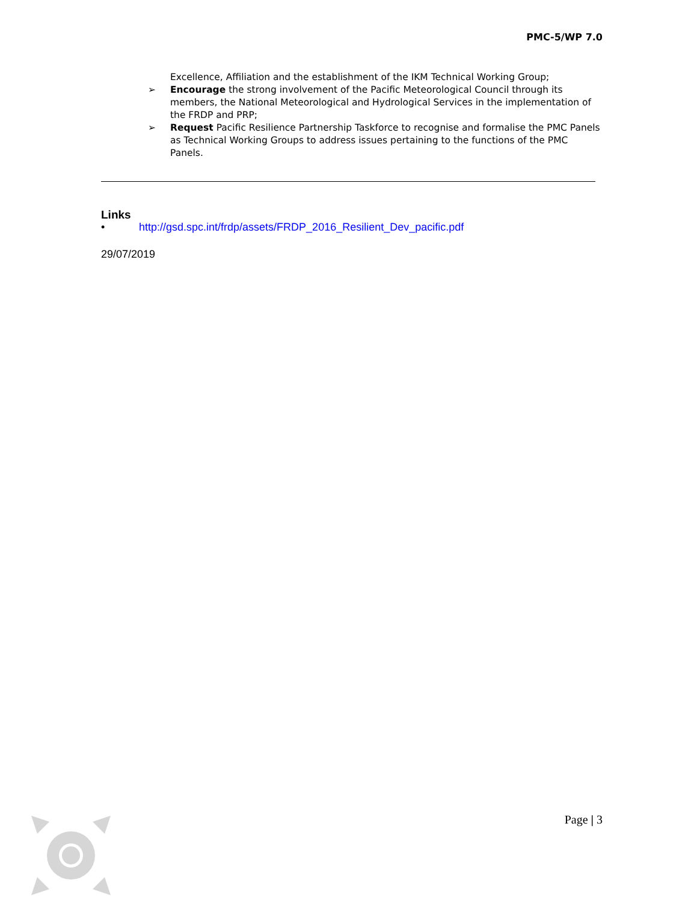PMC-5/WP 7.0
Excellence, Affiliation and the establishment of the IKM Technical Working Group;
➢ Encourage the strong involvement of the Pacific Meteorological Council through its members, the National Meteorological and Hydrological Services in the implementation of the FRDP and PRP;
➢ Request Pacific Resilience Partnership Taskforce to recognise and formalise the PMC Panels as Technical Working Groups to address issues pertaining to the functions of the PMC Panels.
Links
• http://gsd.spc.int/frdp/assets/FRDP_2016_Resilient_Dev_pacific.pdf
29/07/2019
Page | 3